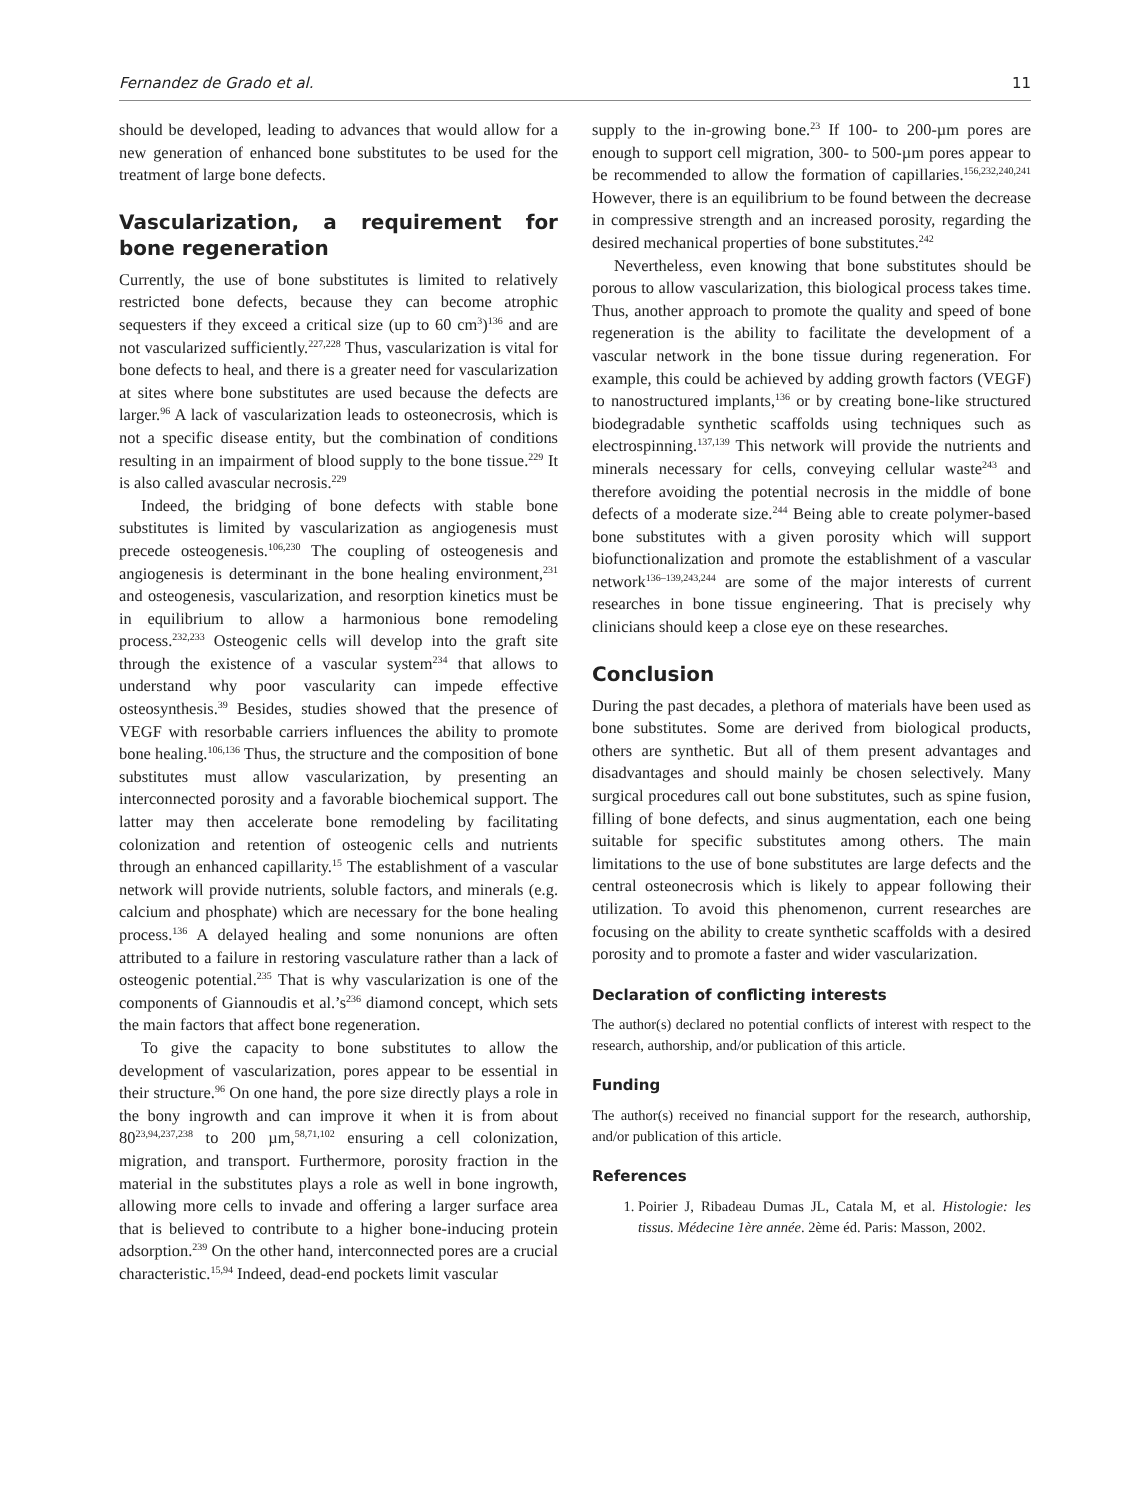Fernandez de Grado et al. 11
should be developed, leading to advances that would allow for a new generation of enhanced bone substitutes to be used for the treatment of large bone defects.
Vascularization, a requirement for bone regeneration
Currently, the use of bone substitutes is limited to relatively restricted bone defects, because they can become atrophic sequesters if they exceed a critical size (up to 60 cm<sup>3</sup>)<sup>136</sup> and are not vascularized sufficiently.<sup>227,228</sup> Thus, vascularization is vital for bone defects to heal, and there is a greater need for vascularization at sites where bone substitutes are used because the defects are larger.<sup>96</sup> A lack of vascularization leads to osteonecrosis, which is not a specific disease entity, but the combination of conditions resulting in an impairment of blood supply to the bone tissue.<sup>229</sup> It is also called avascular necrosis.<sup>229</sup>
Indeed, the bridging of bone defects with stable bone substitutes is limited by vascularization as angiogenesis must precede osteogenesis.<sup>106,230</sup> The coupling of osteogenesis and angiogenesis is determinant in the bone healing environment,<sup>231</sup> and osteogenesis, vascularization, and resorption kinetics must be in equilibrium to allow a harmonious bone remodeling process.<sup>232,233</sup> Osteogenic cells will develop into the graft site through the existence of a vascular system<sup>234</sup> that allows to understand why poor vascularity can impede effective osteosynthesis.<sup>39</sup> Besides, studies showed that the presence of VEGF with resorbable carriers influences the ability to promote bone healing.<sup>106,136</sup> Thus, the structure and the composition of bone substitutes must allow vascularization, by presenting an interconnected porosity and a favorable biochemical support. The latter may then accelerate bone remodeling by facilitating colonization and retention of osteogenic cells and nutrients through an enhanced capillarity.<sup>15</sup> The establishment of a vascular network will provide nutrients, soluble factors, and minerals (e.g. calcium and phosphate) which are necessary for the bone healing process.<sup>136</sup> A delayed healing and some nonunions are often attributed to a failure in restoring vasculature rather than a lack of osteogenic potential.<sup>235</sup> That is why vascularization is one of the components of Giannoudis et al.’s<sup>236</sup> diamond concept, which sets the main factors that affect bone regeneration.
To give the capacity to bone substitutes to allow the development of vascularization, pores appear to be essential in their structure.<sup>96</sup> On one hand, the pore size directly plays a role in the bony ingrowth and can improve it when it is from about 80<sup>23,94,237,238</sup> to 200 µm,<sup>58,71,102</sup> ensuring a cell colonization, migration, and transport. Furthermore, porosity fraction in the material in the substitutes plays a role as well in bone ingrowth, allowing more cells to invade and offering a larger surface area that is believed to contribute to a higher bone-inducing protein adsorption.<sup>239</sup> On the other hand, interconnected pores are a crucial characteristic.<sup>15,94</sup> Indeed, dead-end pockets limit vascular
supply to the in-growing bone.<sup>23</sup> If 100- to 200-µm pores are enough to support cell migration, 300- to 500-µm pores appear to be recommended to allow the formation of capillaries.<sup>156,232,240,241</sup> However, there is an equilibrium to be found between the decrease in compressive strength and an increased porosity, regarding the desired mechanical properties of bone substitutes.<sup>242</sup>
Nevertheless, even knowing that bone substitutes should be porous to allow vascularization, this biological process takes time. Thus, another approach to promote the quality and speed of bone regeneration is the ability to facilitate the development of a vascular network in the bone tissue during regeneration. For example, this could be achieved by adding growth factors (VEGF) to nanostructured implants,<sup>136</sup> or by creating bone-like structured biodegradable synthetic scaffolds using techniques such as electrospinning.<sup>137,139</sup> This network will provide the nutrients and minerals necessary for cells, conveying cellular waste<sup>243</sup> and therefore avoiding the potential necrosis in the middle of bone defects of a moderate size.<sup>244</sup> Being able to create polymer-based bone substitutes with a given porosity which will support biofunctionalization and promote the establishment of a vascular network<sup>136–139,243,244</sup> are some of the major interests of current researches in bone tissue engineering. That is precisely why clinicians should keep a close eye on these researches.
Conclusion
During the past decades, a plethora of materials have been used as bone substitutes. Some are derived from biological products, others are synthetic. But all of them present advantages and disadvantages and should mainly be chosen selectively. Many surgical procedures call out bone substitutes, such as spine fusion, filling of bone defects, and sinus augmentation, each one being suitable for specific substitutes among others. The main limitations to the use of bone substitutes are large defects and the central osteonecrosis which is likely to appear following their utilization. To avoid this phenomenon, current researches are focusing on the ability to create synthetic scaffolds with a desired porosity and to promote a faster and wider vascularization.
Declaration of conflicting interests
The author(s) declared no potential conflicts of interest with respect to the research, authorship, and/or publication of this article.
Funding
The author(s) received no financial support for the research, authorship, and/or publication of this article.
References
1. Poirier J, Ribadeau Dumas JL, Catala M, et al. Histologie: les tissus. Médecine 1ère année. 2ème éd. Paris: Masson, 2002.